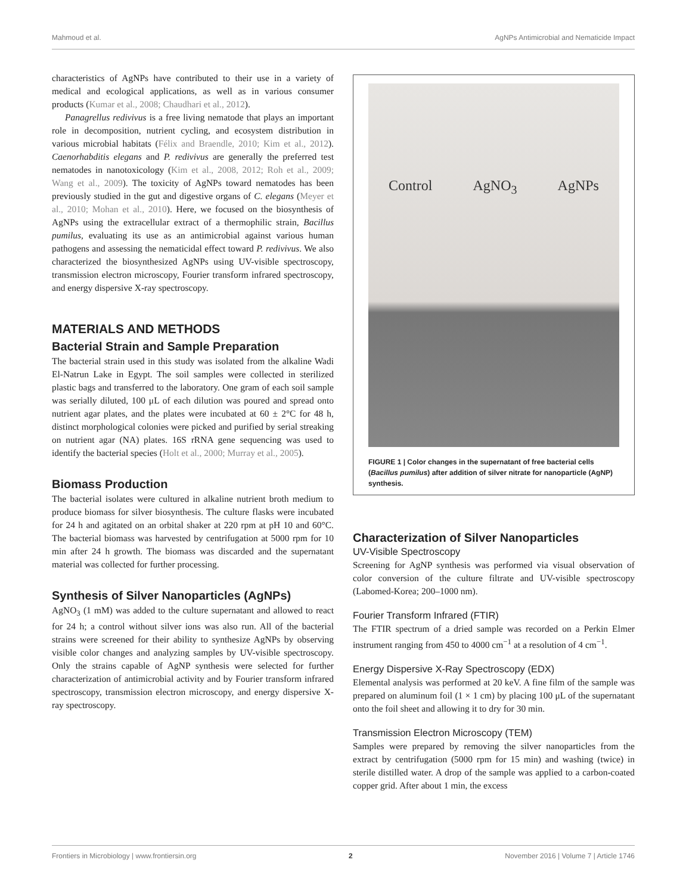Mahmoud et al. AgNPs Antimicrobial and Nematicide Impact
characteristics of AgNPs have contributed to their use in a variety of medical and ecological applications, as well as in various consumer products (Kumar et al., 2008; Chaudhari et al., 2012).
Panagrellus redivivus is a free living nematode that plays an important role in decomposition, nutrient cycling, and ecosystem distribution in various microbial habitats (Félix and Braendle, 2010; Kim et al., 2012). Caenorhabditis elegans and P. redivivus are generally the preferred test nematodes in nanotoxicology (Kim et al., 2008, 2012; Roh et al., 2009; Wang et al., 2009). The toxicity of AgNPs toward nematodes has been previously studied in the gut and digestive organs of C. elegans (Meyer et al., 2010; Mohan et al., 2010). Here, we focused on the biosynthesis of AgNPs using the extracellular extract of a thermophilic strain, Bacillus pumilus, evaluating its use as an antimicrobial against various human pathogens and assessing the nematicidal effect toward P. redivivus. We also characterized the biosynthesized AgNPs using UV-visible spectroscopy, transmission electron microscopy, Fourier transform infrared spectroscopy, and energy dispersive X-ray spectroscopy.
MATERIALS AND METHODS
Bacterial Strain and Sample Preparation
The bacterial strain used in this study was isolated from the alkaline Wadi El-Natrun Lake in Egypt. The soil samples were collected in sterilized plastic bags and transferred to the laboratory. One gram of each soil sample was serially diluted, 100 μL of each dilution was poured and spread onto nutrient agar plates, and the plates were incubated at 60 ± 2°C for 48 h, distinct morphological colonies were picked and purified by serial streaking on nutrient agar (NA) plates. 16S rRNA gene sequencing was used to identify the bacterial species (Holt et al., 2000; Murray et al., 2005).
Biomass Production
The bacterial isolates were cultured in alkaline nutrient broth medium to produce biomass for silver biosynthesis. The culture flasks were incubated for 24 h and agitated on an orbital shaker at 220 rpm at pH 10 and 60°C. The bacterial biomass was harvested by centrifugation at 5000 rpm for 10 min after 24 h growth. The biomass was discarded and the supernatant material was collected for further processing.
Synthesis of Silver Nanoparticles (AgNPs)
AgNO<sub>3</sub> (1 mM) was added to the culture supernatant and allowed to react for 24 h; a control without silver ions was also run. All of the bacterial strains were screened for their ability to synthesize AgNPs by observing visible color changes and analyzing samples by UV-visible spectroscopy. Only the strains capable of AgNP synthesis were selected for further characterization of antimicrobial activity and by Fourier transform infrared spectroscopy, transmission electron microscopy, and energy dispersive X-ray spectroscopy.
Control AgNO<sub>3</sub> AgNPs
FIGURE 1 | Color changes in the supernatant of free bacterial cells (Bacillus pumilus) after addition of silver nitrate for nanoparticle (AgNP) synthesis.
Characterization of Silver Nanoparticles
UV-Visible Spectroscopy
Screening for AgNP synthesis was performed via visual observation of color conversion of the culture filtrate and UV-visible spectroscopy (Labomed-Korea; 200–1000 nm).
Fourier Transform Infrared (FTIR)
The FTIR spectrum of a dried sample was recorded on a Perkin Elmer instrument ranging from 450 to 4000 cm<sup>−1</sup> at a resolution of 4 cm<sup>−1</sup>.
Energy Dispersive X-Ray Spectroscopy (EDX)
Elemental analysis was performed at 20 keV. A fine film of the sample was prepared on aluminum foil (1 × 1 cm) by placing 100 μL of the supernatant onto the foil sheet and allowing it to dry for 30 min.
Transmission Electron Microscopy (TEM)
Samples were prepared by removing the silver nanoparticles from the extract by centrifugation (5000 rpm for 15 min) and washing (twice) in sterile distilled water. A drop of the sample was applied to a carbon-coated copper grid. After about 1 min, the excess
Frontiers in Microbiology | www.frontiersin.org 2 November 2016 | Volume 7 | Article 1746